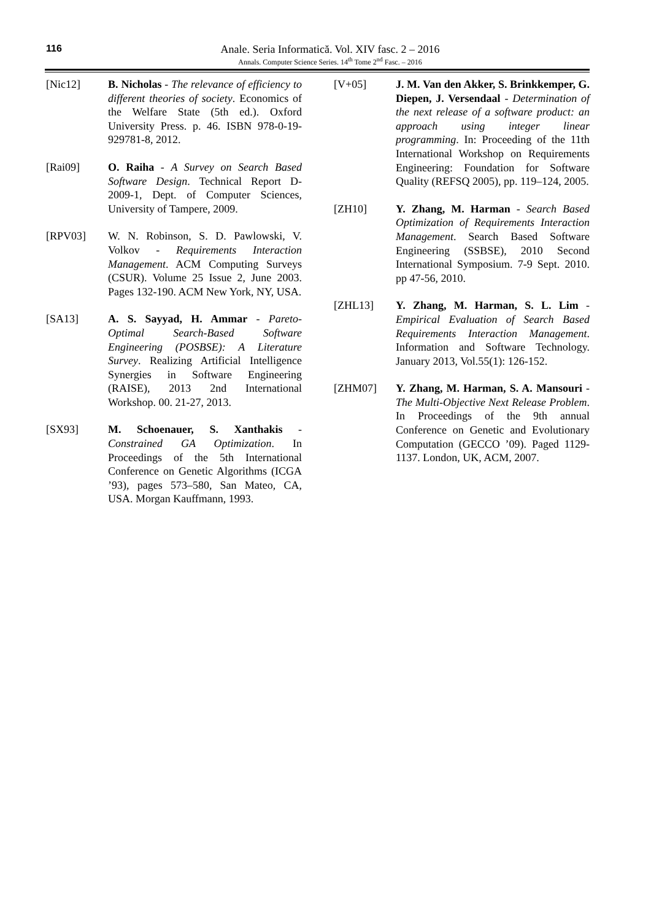116
Anale. Seria Informatică. Vol. XIV fasc. 2 – 2016
Annals. Computer Science Series. 14<sup>th</sup> Tome 2<sup>nd</sup> Fasc. – 2016
[Nic12] B. Nicholas - The relevance of efficiency to different theories of society. Economics of the Welfare State (5th ed.). Oxford University Press. p. 46. ISBN 978-0-19-929781-8, 2012.
[Rai09] O. Raiha - A Survey on Search Based Software Design. Technical Report D-2009-1, Dept. of Computer Sciences, University of Tampere, 2009.
[RPV03] W. N. Robinson, S. D. Pawlowski, V. Volkov - Requirements Interaction Management. ACM Computing Surveys (CSUR). Volume 25 Issue 2, June 2003. Pages 132-190. ACM New York, NY, USA.
[SA13] A. S. Sayyad, H. Ammar - Pareto-Optimal Search-Based Software Engineering (POSBSE): A Literature Survey. Realizing Artificial Intelligence Synergies in Software Engineering (RAISE), 2013 2nd International Workshop. 00. 21-27, 2013.
[SX93] M. Schoenauer, S. Xanthakis - Constrained GA Optimization. In Proceedings of the 5th International Conference on Genetic Algorithms (ICGA ’93), pages 573–580, San Mateo, CA, USA. Morgan Kauffmann, 1993.
[V+05] J. M. Van den Akker, S. Brinkkemper, G. Diepen, J. Versendaal - Determination of the next release of a software product: an approach using integer linear programming. In: Proceeding of the 11th International Workshop on Requirements Engineering: Foundation for Software Quality (REFSQ 2005), pp. 119–124, 2005.
[ZH10] Y. Zhang, M. Harman - Search Based Optimization of Requirements Interaction Management. Search Based Software Engineering (SSBSE), 2010 Second International Symposium. 7-9 Sept. 2010. pp 47-56, 2010.
[ZHL13] Y. Zhang, M. Harman, S. L. Lim - Empirical Evaluation of Search Based Requirements Interaction Management. Information and Software Technology. January 2013, Vol.55(1): 126-152.
[ZHM07] Y. Zhang, M. Harman, S. A. Mansouri - The Multi-Objective Next Release Problem. In Proceedings of the 9th annual Conference on Genetic and Evolutionary Computation (GECCO ’09). Paged 1129-1137. London, UK, ACM, 2007.